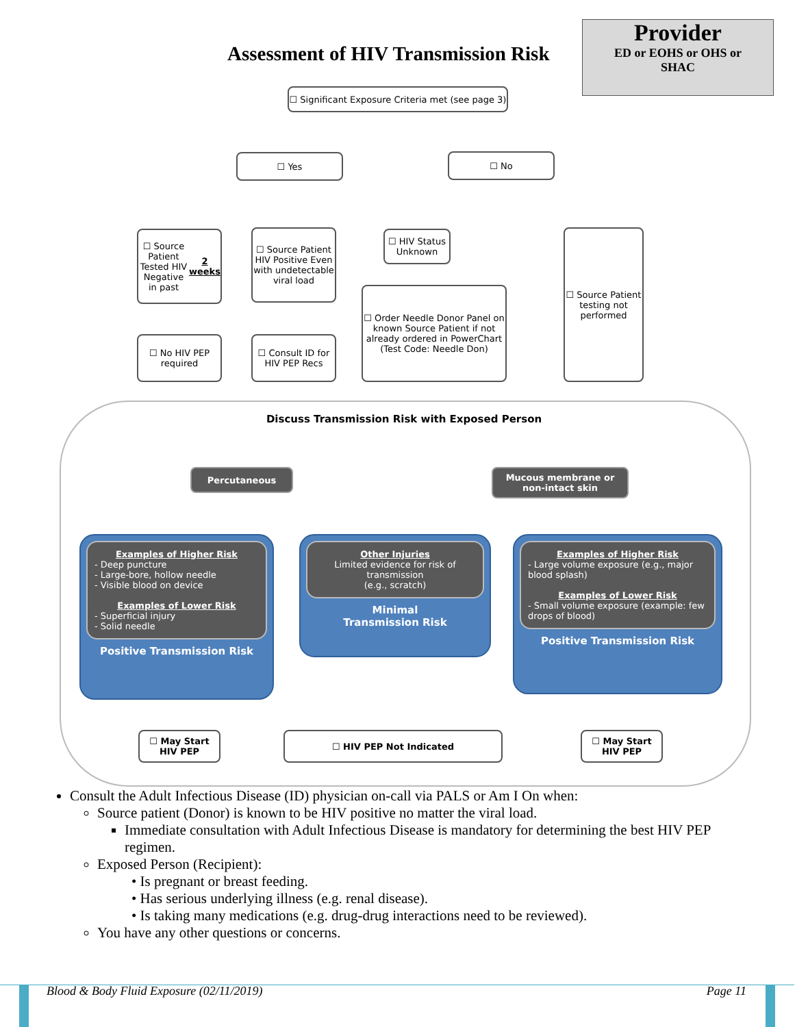Provider
ED or EOHS or OHS or
SHAC
Assessment of HIV Transmission Risk
☐ Significant Exposure Criteria met (see page 3)
☐ Yes ☐ No
☐ Source Patient Tested HIV Negative in past 2 weeks
☐ Source Patient HIV Positive Even with undetectable viral load
☐ HIV Status Unknown
☐ Source Patient testing not performed
☐ No HIV PEP required
☐ Consult ID for HIV PEP Recs
☐ Order Needle Donor Panel on known Source Patient if not already ordered in PowerChart (Test Code: Needle Don)
Discuss Transmission Risk with Exposed Person
Percutaneous
Mucous membrane or non-intact skin
Examples of Higher Risk- Deep puncture
- Large-bore, hollow needle
- Visible blood on device
Examples of Lower Risk- Superficial injury
- Solid needle
Positive Transmission Risk
Other Injuries
Limited evidence for risk of transmission
(e.g., scratch)
Minimal
Transmission Risk
Examples of Higher Risk- Large volume exposure (e.g., major blood splash)
Examples of Lower Risk- Small volume exposure (example: few drops of blood)
Positive Transmission Risk
☐ May Start HIV PEP
☐ HIV PEP Not Indicated
☐ May Start HIV PEP
Consult the Adult Infectious Disease (ID) physician on-call via PALS or Am I On when:
Source patient (Donor) is known to be HIV positive no matter the viral load.
Immediate consultation with Adult Infectious Disease is mandatory for determining the best HIV PEP regimen.
Exposed Person (Recipient):
• Is pregnant or breast feeding.
• Has serious underlying illness (e.g. renal disease).
• Is taking many medications (e.g. drug-drug interactions need to be reviewed).
You have any other questions or concerns.
Blood & Body Fluid Exposure (02/11/2019) Page 11